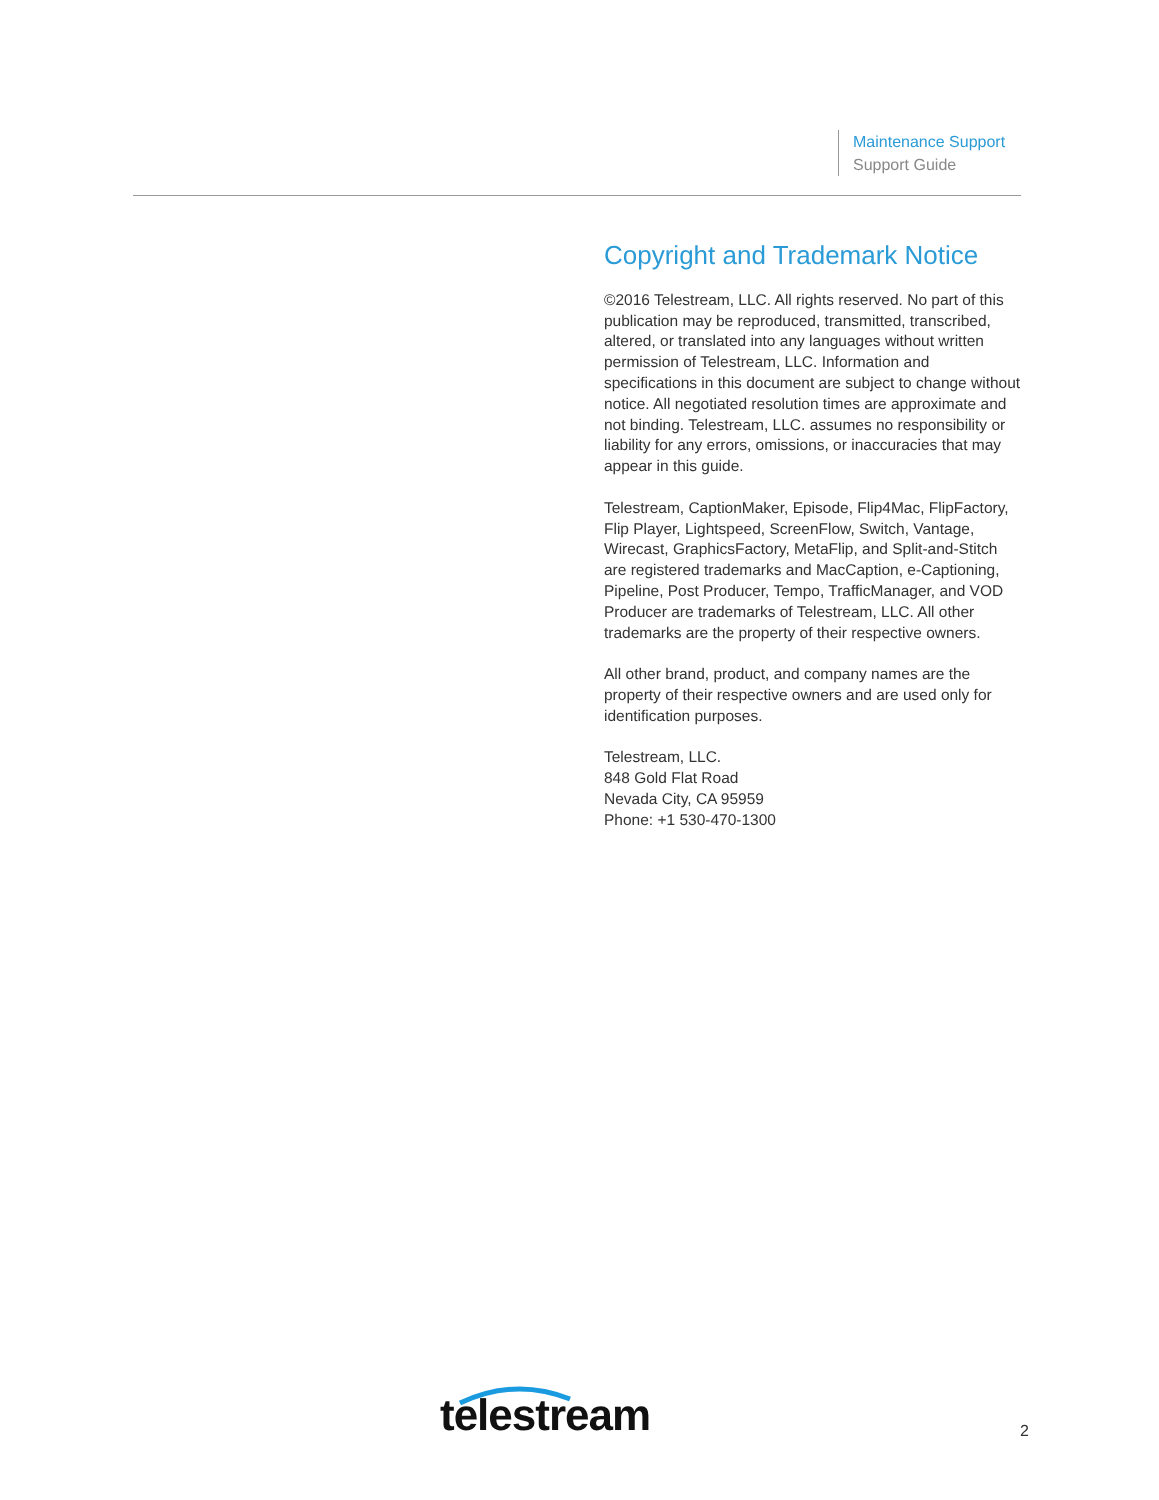Maintenance Support
Support Guide
Copyright and Trademark Notice
©2016 Telestream, LLC. All rights reserved. No part of this publication may be reproduced, transmitted, transcribed, altered, or translated into any languages without written permission of Telestream, LLC. Information and specifications in this document are subject to change without notice. All negotiated resolution times are approximate and not binding. Telestream, LLC. assumes no responsibility or liability for any errors, omissions, or inaccuracies that may appear in this guide.
Telestream, CaptionMaker, Episode, Flip4Mac, FlipFactory, Flip Player, Lightspeed, ScreenFlow, Switch, Vantage, Wirecast, GraphicsFactory, MetaFlip, and Split-and-Stitch are registered trademarks and MacCaption, e-Captioning, Pipeline, Post Producer, Tempo, TrafficManager, and VOD Producer are trademarks of Telestream, LLC. All other trademarks are the property of their respective owners.
All other brand, product, and company names are the property of their respective owners and are used only for identification purposes.
Telestream, LLC.
848 Gold Flat Road
Nevada City, CA 95959
Phone: +1 530-470-1300
telestream 2